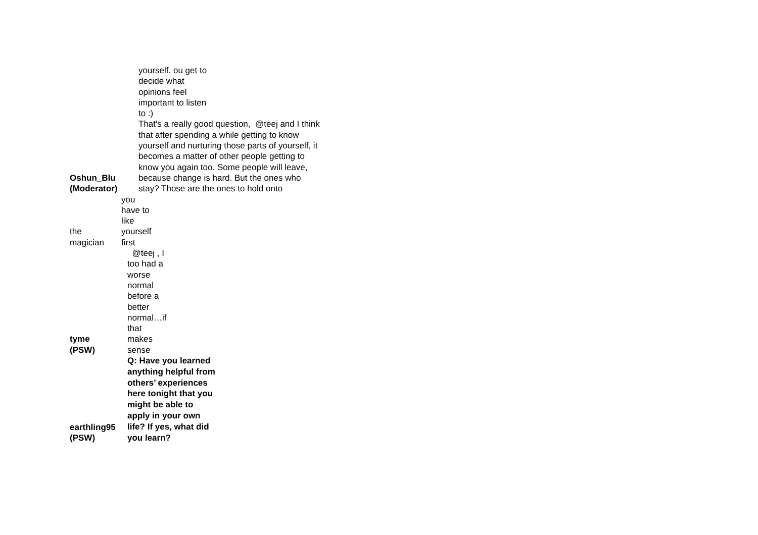Oshun_Blu
(Moderator)
yourself. ou get to
decide what
opinions feel
important to listen
to :)
That's a really good question, @teej and I think that after spending a while getting to know yourself and nurturing those parts of yourself, it becomes a matter of other people getting to know you again too. Some people will leave, because change is hard. But the ones who stay? Those are the ones to hold onto
the
magician
you
have to
like
yourself
first
tyme
(PSW)
@teej , I
too had a
worse
normal
before a
better
normal…if
that
makes
sense
earthling95
(PSW)
Q: Have you learned
anything helpful from
others’ experiences
here tonight that you
might be able to
apply in your own
life? If yes, what did
you learn?